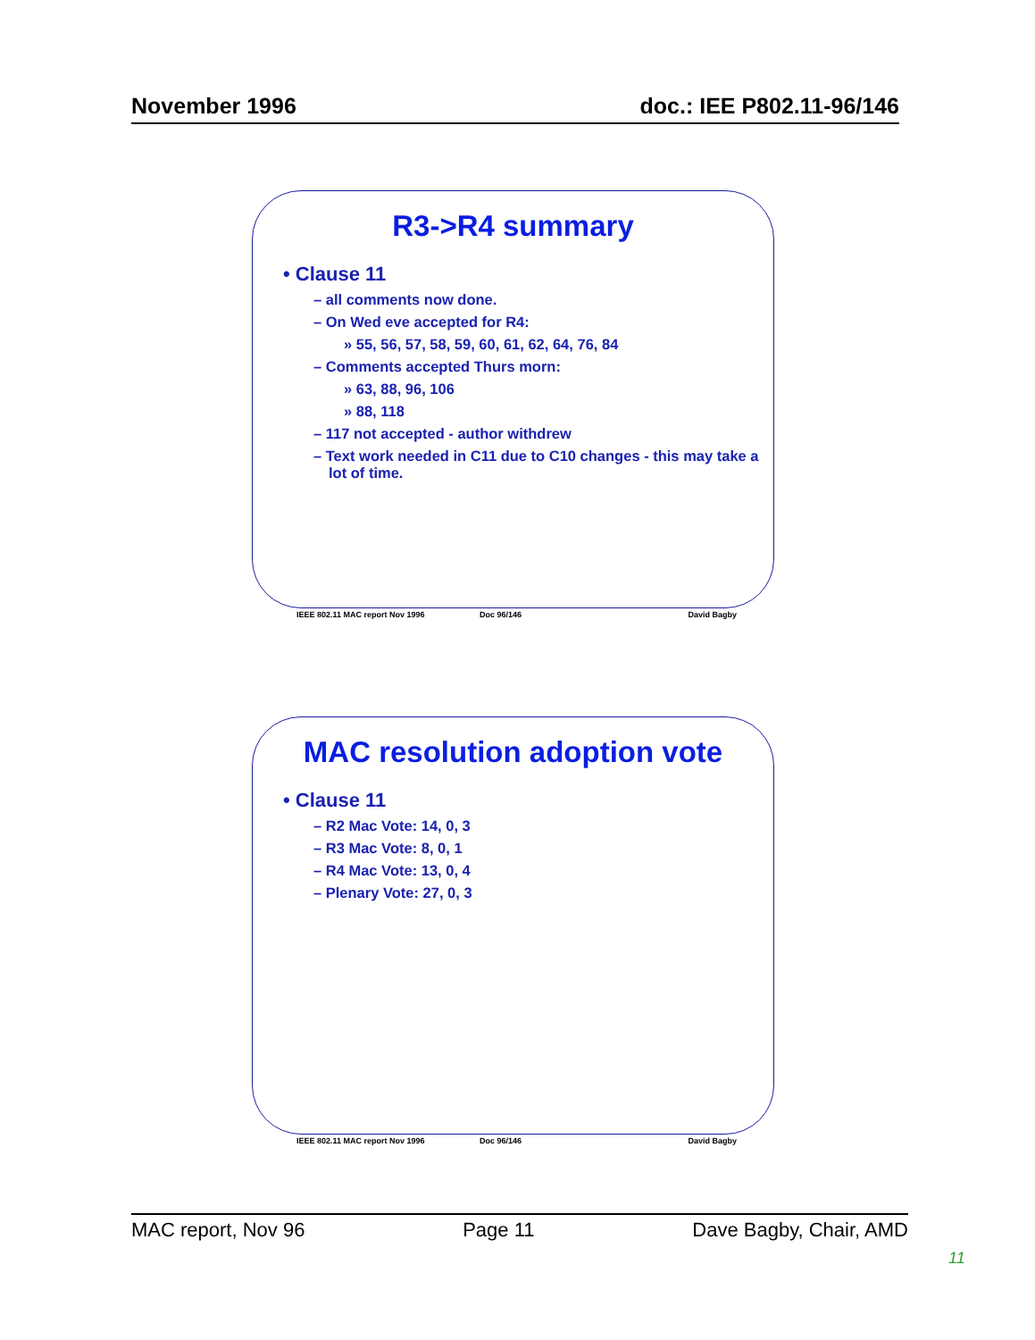November 1996 doc.: IEE P802.11-96/146
R3->R4 summary
• Clause 11
– all comments now done.
– On Wed eve accepted for R4:
» 55, 56, 57, 58, 59, 60, 61, 62, 64, 76, 84
– Comments accepted Thurs morn:
» 63, 88, 96, 106
» 88, 118
– 117 not accepted - author withdrew
– Text work needed in C11 due to C10 changes - this may take a lot of time.
IEEE 802.11 MAC report Nov 1996 Doc 96/146 David Bagby
MAC resolution adoption vote
• Clause 11
– R2 Mac Vote: 14, 0, 3
– R3 Mac Vote: 8, 0, 1
– R4 Mac Vote: 13, 0, 4
– Plenary Vote: 27, 0, 3
IEEE 802.11 MAC report Nov 1996 Doc 96/146 David Bagby
MAC report, Nov 96 Page 11 Dave Bagby, Chair, AMD
11